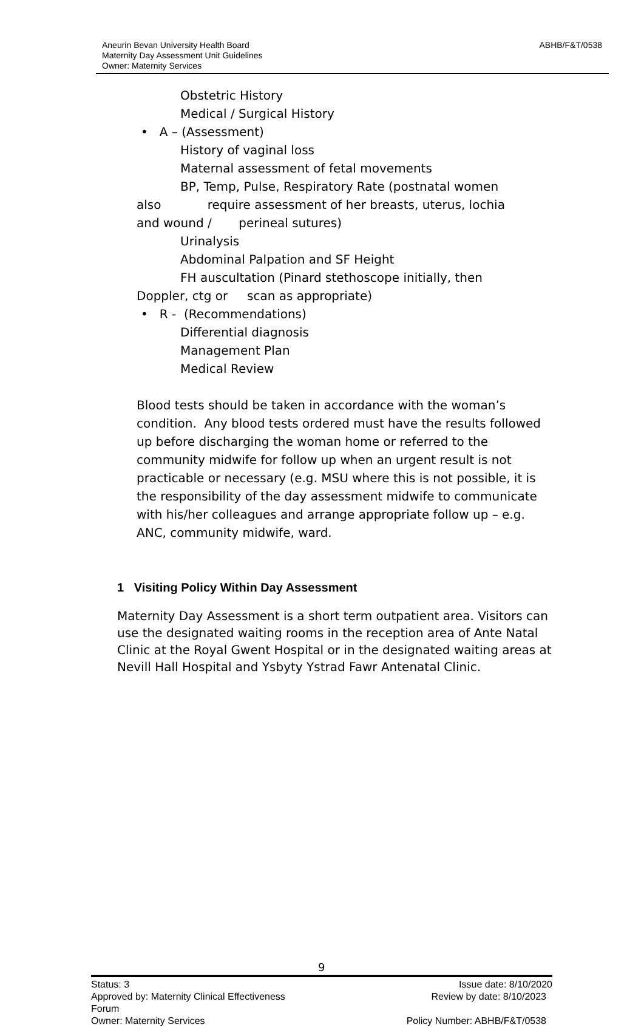ABHB/F&T/0538
Aneurin Bevan University Health Board
Maternity Day Assessment Unit Guidelines
Owner: Maternity Services
Obstetric History
Medical / Surgical History
• A – (Assessment)
History of vaginal loss
Maternal assessment of fetal movements
BP, Temp, Pulse, Respiratory Rate (postnatal women
also require assessment of her breasts, uterus, lochia
and wound / perineal sutures)
Urinalysis
Abdominal Palpation and SF Height
FH auscultation (Pinard stethoscope initially, then
Doppler, ctg or scan as appropriate)
• R - (Recommendations)
Differential diagnosis
Management Plan
Medical Review
Blood tests should be taken in accordance with the woman’s condition. Any blood tests ordered must have the results followed up before discharging the woman home or referred to the community midwife for follow up when an urgent result is not practicable or necessary (e.g. MSU where this is not possible, it is the responsibility of the day assessment midwife to communicate with his/her colleagues and arrange appropriate follow up – e.g. ANC, community midwife, ward.
1 Visiting Policy Within Day Assessment
Maternity Day Assessment is a short term outpatient area. Visitors can use the designated waiting rooms in the reception area of Ante Natal Clinic at the Royal Gwent Hospital or in the designated waiting areas at Nevill Hall Hospital and Ysbyty Ystrad Fawr Antenatal Clinic.
9
Status: 3 Issue date: 8/10/2020
Approved by: Maternity Clinical Effectiveness
Forum Review by date: 8/10/2023
Owner: Maternity Services Policy Number: ABHB/F&T/0538